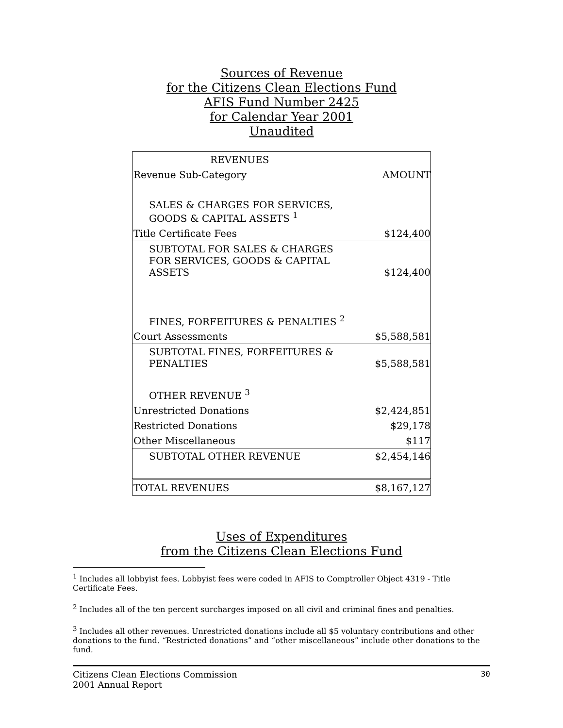Sources of Revenue
for the Citizens Clean Elections Fund
AFIS Fund Number 2425
for Calendar Year 2001
Unaudited
| REVENUES | |
| Revenue Sub-Category | AMOUNT |
| SALES & CHARGES FOR SERVICES, GOODS & CAPITAL ASSETS <sup>1</sup> | |
| Title Certificate Fees | $124,400 |
| SUBTOTAL FOR SALES & CHARGES FOR SERVICES, GOODS & CAPITAL ASSETS | $124,400 |
| FINES, FORFEITURES & PENALTIES <sup>2</sup> | |
| Court Assessments | $5,588,581 |
| SUBTOTAL FINES, FORFEITURES & PENALTIES | $5,588,581 |
| OTHER REVENUE <sup>3</sup> | |
| Unrestricted Donations | $2,424,851 |
| Restricted Donations | $29,178 |
| Other Miscellaneous | $117 |
| SUBTOTAL OTHER REVENUE | $2,454,146 |
| TOTAL REVENUES | $8,167,127 |
Uses of Expenditures
from the Citizens Clean Elections Fund
<sup>1</sup> Includes all lobbyist fees. Lobbyist fees were coded in AFIS to Comptroller Object 4319 - Title Certificate Fees.
<sup>2</sup> Includes all of the ten percent surcharges imposed on all civil and criminal fines and penalties.
<sup>3</sup> Includes all other revenues. Unrestricted donations include all $5 voluntary contributions and other donations to the fund. “Restricted donations” and “other miscellaneous” include other donations to the fund.
Citizens Clean Elections Commission
2001 Annual Report
30